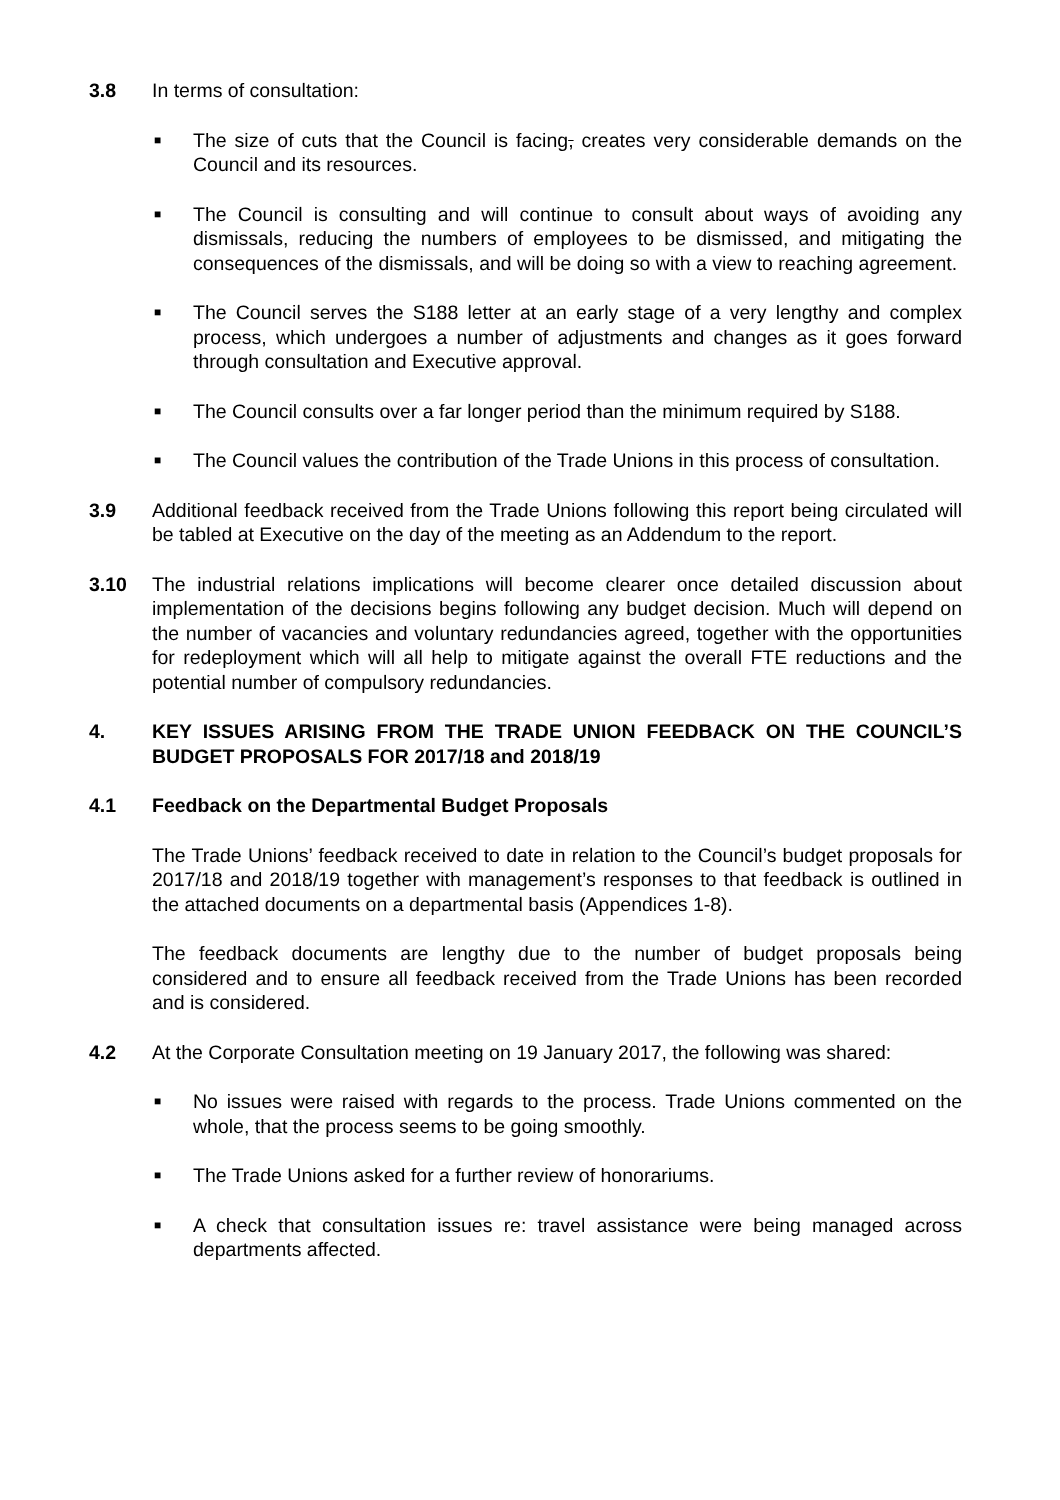3.8 In terms of consultation:
■ The size of cuts that the Council is facing, creates very considerable demands on the Council and its resources.
■ The Council is consulting and will continue to consult about ways of avoiding any dismissals, reducing the numbers of employees to be dismissed, and mitigating the consequences of the dismissals, and will be doing so with a view to reaching agreement.
■ The Council serves the S188 letter at an early stage of a very lengthy and complex process, which undergoes a number of adjustments and changes as it goes forward through consultation and Executive approval.
■ The Council consults over a far longer period than the minimum required by S188.
■ The Council values the contribution of the Trade Unions in this process of consultation.
3.9 Additional feedback received from the Trade Unions following this report being circulated will be tabled at Executive on the day of the meeting as an Addendum to the report.
3.10 The industrial relations implications will become clearer once detailed discussion about implementation of the decisions begins following any budget decision. Much will depend on the number of vacancies and voluntary redundancies agreed, together with the opportunities for redeployment which will all help to mitigate against the overall FTE reductions and the potential number of compulsory redundancies.
4. KEY ISSUES ARISING FROM THE TRADE UNION FEEDBACK ON THE COUNCIL’S BUDGET PROPOSALS FOR 2017/18 and 2018/19
4.1 Feedback on the Departmental Budget Proposals
The Trade Unions’ feedback received to date in relation to the Council’s budget proposals for 2017/18 and 2018/19 together with management’s responses to that feedback is outlined in the attached documents on a departmental basis (Appendices 1-8).
The feedback documents are lengthy due to the number of budget proposals being considered and to ensure all feedback received from the Trade Unions has been recorded and is considered.
4.2 At the Corporate Consultation meeting on 19 January 2017, the following was shared:
■ No issues were raised with regards to the process. Trade Unions commented on the whole, that the process seems to be going smoothly.
■ The Trade Unions asked for a further review of honorariums.
■ A check that consultation issues re: travel assistance were being managed across departments affected.